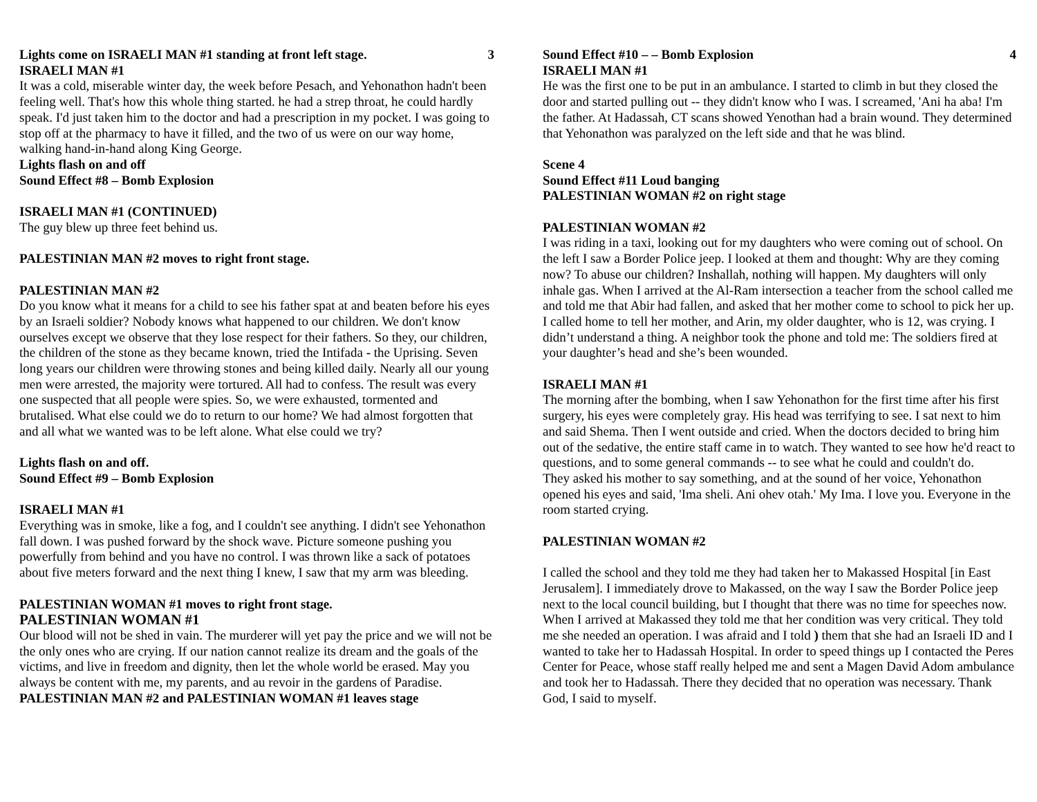Lights come on ISRAELI MAN #1 standing at front left stage. 3
ISRAELI MAN #1
It was a cold, miserable winter day, the week before Pesach, and Yehonathon hadn't been feeling well. That's how this whole thing started. he had a strep throat, he could hardly speak. I'd just taken him to the doctor and had a prescription in my pocket. I was going to stop off at the pharmacy to have it filled, and the two of us were on our way home, walking hand-in-hand along King George.
Lights flash on and off
Sound Effect #8 – Bomb Explosion
ISRAELI MAN #1 (CONTINUED)
The guy blew up three feet behind us.
PALESTINIAN MAN #2 moves to right front stage.
PALESTINIAN MAN #2
Do you know what it means for a child to see his father spat at and beaten before his eyes by an Israeli soldier? Nobody knows what happened to our children. We don't know ourselves except we observe that they lose respect for their fathers. So they, our children, the children of the stone as they became known, tried the Intifada - the Uprising. Seven long years our children were throwing stones and being killed daily. Nearly all our young men were arrested, the majority were tortured. All had to confess. The result was every one suspected that all people were spies. So, we were exhausted, tormented and brutalised. What else could we do to return to our home? We had almost forgotten that and all what we wanted was to be left alone. What else could we try?
Lights flash on and off.
Sound Effect #9 – Bomb Explosion
ISRAELI MAN #1
Everything was in smoke, like a fog, and I couldn't see anything. I didn't see Yehonathon fall down. I was pushed forward by the shock wave. Picture someone pushing you powerfully from behind and you have no control. I was thrown like a sack of potatoes about five meters forward and the next thing I knew, I saw that my arm was bleeding.
PALESTINIAN WOMAN #1 moves to right front stage.
PALESTINIAN WOMAN #1
Our blood will not be shed in vain. The murderer will yet pay the price and we will not be the only ones who are crying. If our nation cannot realize its dream and the goals of the victims, and live in freedom and dignity, then let the whole world be erased. May you always be content with me, my parents, and au revoir in the gardens of Paradise.
PALESTINIAN MAN #2 and PALESTINIAN WOMAN #1 leaves stage
Sound Effect #10 – – Bomb Explosion 4
ISRAELI MAN #1
He was the first one to be put in an ambulance. I started to climb in but they closed the door and started pulling out -- they didn't know who I was. I screamed, 'Ani ha aba! I'm the father. At Hadassah, CT scans showed Yenothan had a brain wound. They determined that Yehonathon was paralyzed on the left side and that he was blind.
Scene 4
Sound Effect #11 Loud banging
PALESTINIAN WOMAN #2 on right stage
PALESTINIAN WOMAN #2
I was riding in a taxi, looking out for my daughters who were coming out of school. On the left I saw a Border Police jeep. I looked at them and thought: Why are they coming now? To abuse our children? Inshallah, nothing will happen. My daughters will only inhale gas. When I arrived at the Al-Ram intersection a teacher from the school called me and told me that Abir had fallen, and asked that her mother come to school to pick her up. I called home to tell her mother, and Arin, my older daughter, who is 12, was crying. I didn’t understand a thing. A neighbor took the phone and told me: The soldiers fired at your daughter’s head and she’s been wounded.
ISRAELI MAN #1
The morning after the bombing, when I saw Yehonathon for the first time after his first surgery, his eyes were completely gray. His head was terrifying to see. I sat next to him and said Shema. Then I went outside and cried. When the doctors decided to bring him out of the sedative, the entire staff came in to watch. They wanted to see how he'd react to questions, and to some general commands -- to see what he could and couldn't do.
They asked his mother to say something, and at the sound of her voice, Yehonathon opened his eyes and said, 'Ima sheli. Ani ohev otah.' My Ima. I love you. Everyone in the room started crying.
PALESTINIAN WOMAN #2
I called the school and they told me they had taken her to Makassed Hospital [in East Jerusalem]. I immediately drove to Makassed, on the way I saw the Border Police jeep next to the local council building, but I thought that there was no time for speeches now. When I arrived at Makassed they told me that her condition was very critical. They told me she needed an operation. I was afraid and I told ) them that she had an Israeli ID and I wanted to take her to Hadassah Hospital. In order to speed things up I contacted the Peres Center for Peace, whose staff really helped me and sent a Magen David Adom ambulance and took her to Hadassah. There they decided that no operation was necessary. Thank God, I said to myself.